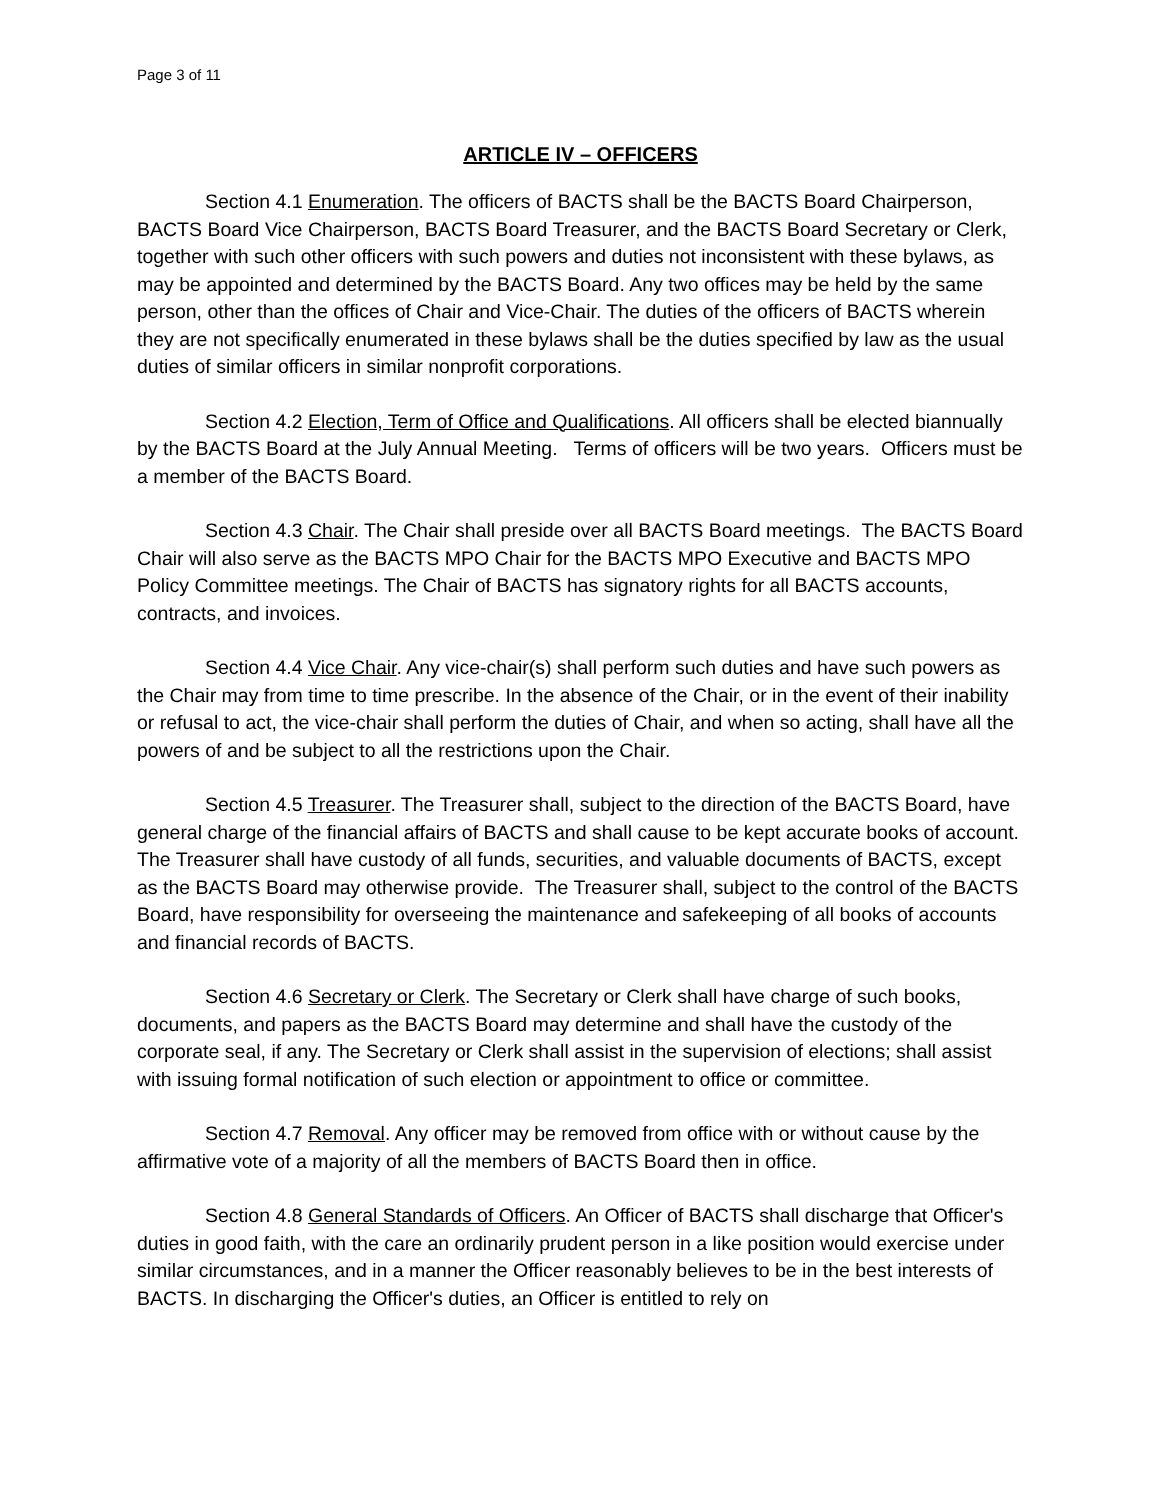Page 3 of 11
ARTICLE IV – OFFICERS
Section 4.1 Enumeration. The officers of BACTS shall be the BACTS Board Chairperson, BACTS Board Vice Chairperson, BACTS Board Treasurer, and the BACTS Board Secretary or Clerk, together with such other officers with such powers and duties not inconsistent with these bylaws, as may be appointed and determined by the BACTS Board. Any two offices may be held by the same person, other than the offices of Chair and Vice-Chair. The duties of the officers of BACTS wherein they are not specifically enumerated in these bylaws shall be the duties specified by law as the usual duties of similar officers in similar nonprofit corporations.
Section 4.2 Election, Term of Office and Qualifications. All officers shall be elected biannually by the BACTS Board at the July Annual Meeting. Terms of officers will be two years. Officers must be a member of the BACTS Board.
Section 4.3 Chair. The Chair shall preside over all BACTS Board meetings. The BACTS Board Chair will also serve as the BACTS MPO Chair for the BACTS MPO Executive and BACTS MPO Policy Committee meetings. The Chair of BACTS has signatory rights for all BACTS accounts, contracts, and invoices.
Section 4.4 Vice Chair. Any vice-chair(s) shall perform such duties and have such powers as the Chair may from time to time prescribe. In the absence of the Chair, or in the event of their inability or refusal to act, the vice-chair shall perform the duties of Chair, and when so acting, shall have all the powers of and be subject to all the restrictions upon the Chair.
Section 4.5 Treasurer. The Treasurer shall, subject to the direction of the BACTS Board, have general charge of the financial affairs of BACTS and shall cause to be kept accurate books of account. The Treasurer shall have custody of all funds, securities, and valuable documents of BACTS, except as the BACTS Board may otherwise provide. The Treasurer shall, subject to the control of the BACTS Board, have responsibility for overseeing the maintenance and safekeeping of all books of accounts and financial records of BACTS.
Section 4.6 Secretary or Clerk. The Secretary or Clerk shall have charge of such books, documents, and papers as the BACTS Board may determine and shall have the custody of the corporate seal, if any. The Secretary or Clerk shall assist in the supervision of elections; shall assist with issuing formal notification of such election or appointment to office or committee.
Section 4.7 Removal. Any officer may be removed from office with or without cause by the affirmative vote of a majority of all the members of BACTS Board then in office.
Section 4.8 General Standards of Officers. An Officer of BACTS shall discharge that Officer's duties in good faith, with the care an ordinarily prudent person in a like position would exercise under similar circumstances, and in a manner the Officer reasonably believes to be in the best interests of BACTS. In discharging the Officer's duties, an Officer is entitled to rely on